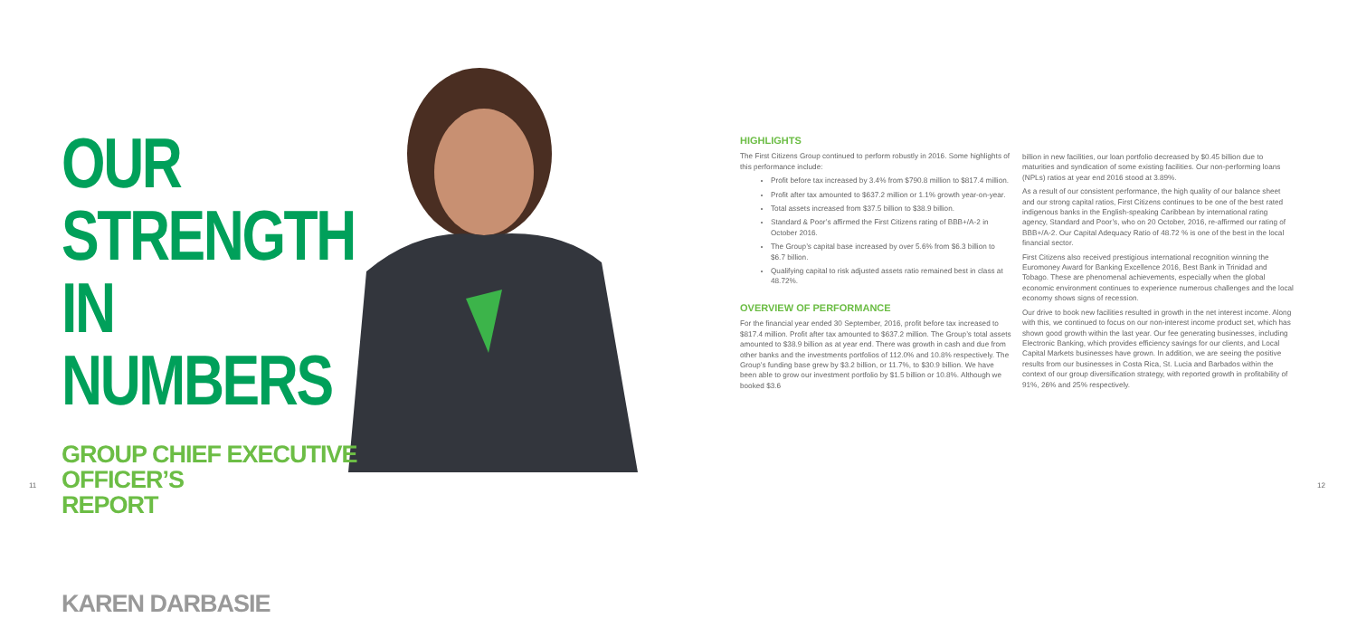OUR STRENGTH
IN NUMBERS
GROUP CHIEF EXECUTIVE OFFICER’S
REPORT
KAREN DARBASIE
HIGHLIGHTS
The First Citizens Group continued to perform robustly in 2016. Some highlights of this performance include:
Profit before tax increased by 3.4% from $790.8 million to $817.4 million.
Profit after tax amounted to $637.2 million or 1.1% growth year-on-year.
Total assets increased from $37.5 billion to $38.9 billion.
Standard & Poor’s affirmed the First Citizens rating of BBB+/A-2 in October 2016.
The Group’s capital base increased by over 5.6% from $6.3 billion to $6.7 billion.
Qualifying capital to risk adjusted assets ratio remained best in class at 48.72%.
OVERVIEW OF PERFORMANCE
For the financial year ended 30 September, 2016, profit before tax increased to $817.4 million. Profit after tax amounted to $637.2 million. The Group’s total assets amounted to $38.9 billion as at year end. There was growth in cash and due from other banks and the investments portfolios of 112.0% and 10.8% respectively. The Group’s funding base grew by $3.2 billion, or 11.7%, to $30.9 billion. We have been able to grow our investment portfolio by $1.5 billion or 10.8%. Although we booked $3.6
billion in new facilities, our loan portfolio decreased by $0.45 billion due to maturities and syndication of some existing facilities. Our non-performing loans (NPLs) ratios at year end 2016 stood at 3.89%.
As a result of our consistent performance, the high quality of our balance sheet and our strong capital ratios, First Citizens continues to be one of the best rated indigenous banks in the English-speaking Caribbean by international rating agency, Standard and Poor’s, who on 20 October, 2016, re-affirmed our rating of BBB+/A-2. Our Capital Adequacy Ratio of 48.72 % is one of the best in the local financial sector.
First Citizens also received prestigious international recognition winning the Euromoney Award for Banking Excellence 2016, Best Bank in Trinidad and Tobago. These are phenomenal achievements, especially when the global economic environment continues to experience numerous challenges and the local economy shows signs of recession.
Our drive to book new facilities resulted in growth in the net interest income. Along with this, we continued to focus on our non-interest income product set, which has shown good growth within the last year. Our fee generating businesses, including Electronic Banking, which provides efficiency savings for our clients, and Local Capital Markets businesses have grown. In addition, we are seeing the positive results from our businesses in Costa Rica, St. Lucia and Barbados within the context of our group diversification strategy, with reported growth in profitability of 91%, 26% and 25% respectively.
11 12